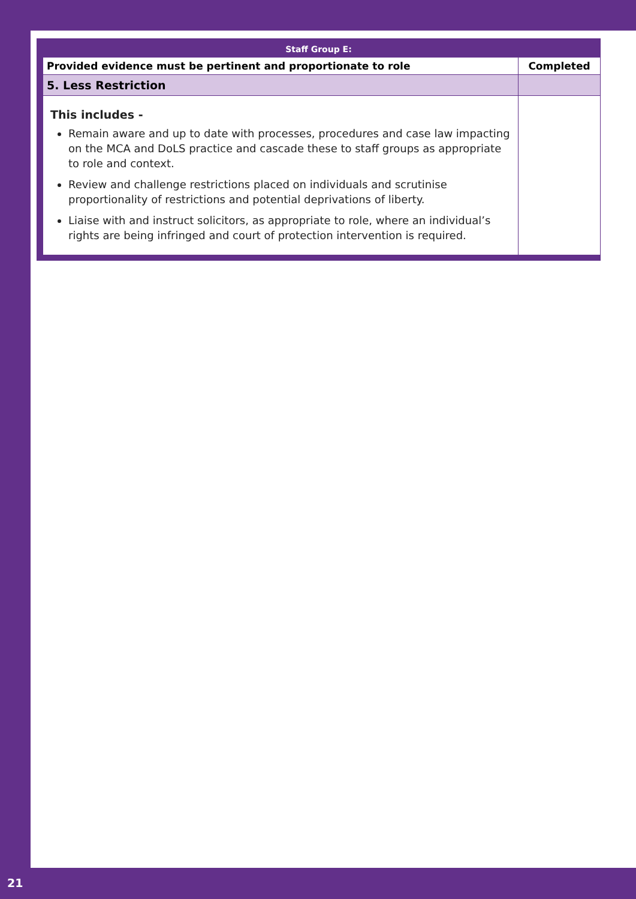Staff Group E:
| Provided evidence must be pertinent and proportionate to role | Completed |
| --- | --- |
| 5. Less Restriction | |
| This includes - Remain aware and up to date with processes, procedures and case law impacting on the MCA and DoLS practice and cascade these to staff groups as appropriate to role and context. Review and challenge restrictions placed on individuals and scrutinise proportionality of restrictions and potential deprivations of liberty. Liaise with and instruct solicitors, as appropriate to role, where an individual’s rights are being infringed and court of protection intervention is required. | |
21